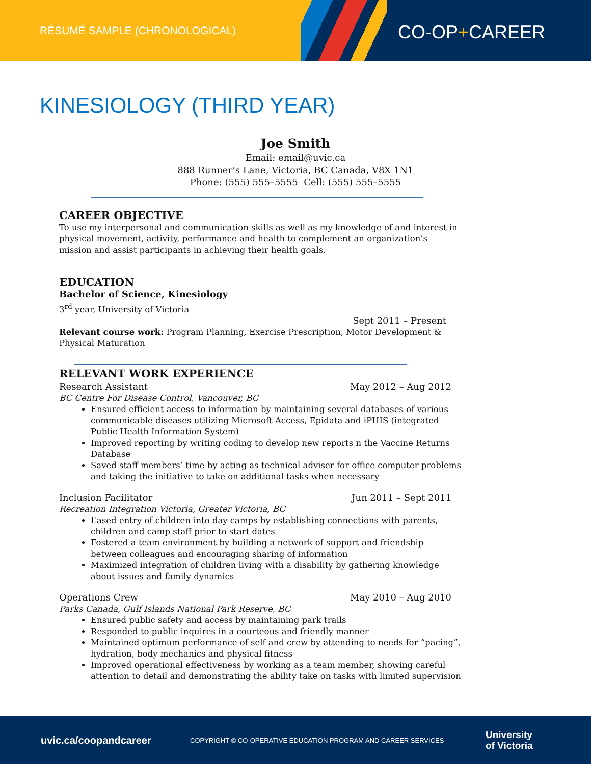RÉSUMÉ SAMPLE (CHRONOLOGICAL)
CO-OP+CAREER
KINESIOLOGY (THIRD YEAR)
Joe Smith
Email: email@uvic.ca
888 Runner’s Lane, Victoria, BC Canada, V8X 1N1
Phone: (555) 555–5555 Cell: (555) 555–5555
CAREER OBJECTIVE
To use my interpersonal and communication skills as well as my knowledge of and interest in physical movement, activity, performance and health to complement an organization’s mission and assist participants in achieving their health goals.
EDUCATION
Bachelor of Science, Kinesiology
3<sup>rd</sup> year, University of Victoria
Sept 2011 – Present
Relevant course work: Program Planning, Exercise Prescription, Motor Development & Physical Maturation
RELEVANT WORK EXPERIENCE
Research Assistant May 2012 – Aug 2012
BC Centre For Disease Control, Vancouver, BC
Ensured efficient access to information by maintaining several databases of various communicable diseases utilizing Microsoft Access, Epidata and iPHIS (integrated Public Health Information System)
Improved reporting by writing coding to develop new reports n the Vaccine Returns Database
Saved staff members’ time by acting as technical adviser for office computer problems and taking the initiative to take on additional tasks when necessary
Inclusion Facilitator Jun 2011 – Sept 2011
Recreation Integration Victoria, Greater Victoria, BC
Eased entry of children into day camps by establishing connections with parents, children and camp staff prior to start dates
Fostered a team environment by building a network of support and friendship between colleagues and encouraging sharing of information
Maximized integration of children living with a disability by gathering knowledge about issues and family dynamics
Operations Crew May 2010 – Aug 2010
Parks Canada, Gulf Islands National Park Reserve, BC
Ensured public safety and access by maintaining park trails
Responded to public inquires in a courteous and friendly manner
Maintained optimum performance of self and crew by attending to needs for “pacing”, hydration, body mechanics and physical fitness
Improved operational effectiveness by working as a team member, showing careful attention to detail and demonstrating the ability take on tasks with limited supervision
uvic.ca/coopandcareer COPYRIGHT © CO-OPERATIVE EDUCATION PROGRAM AND CAREER SERVICES University
of Victoria